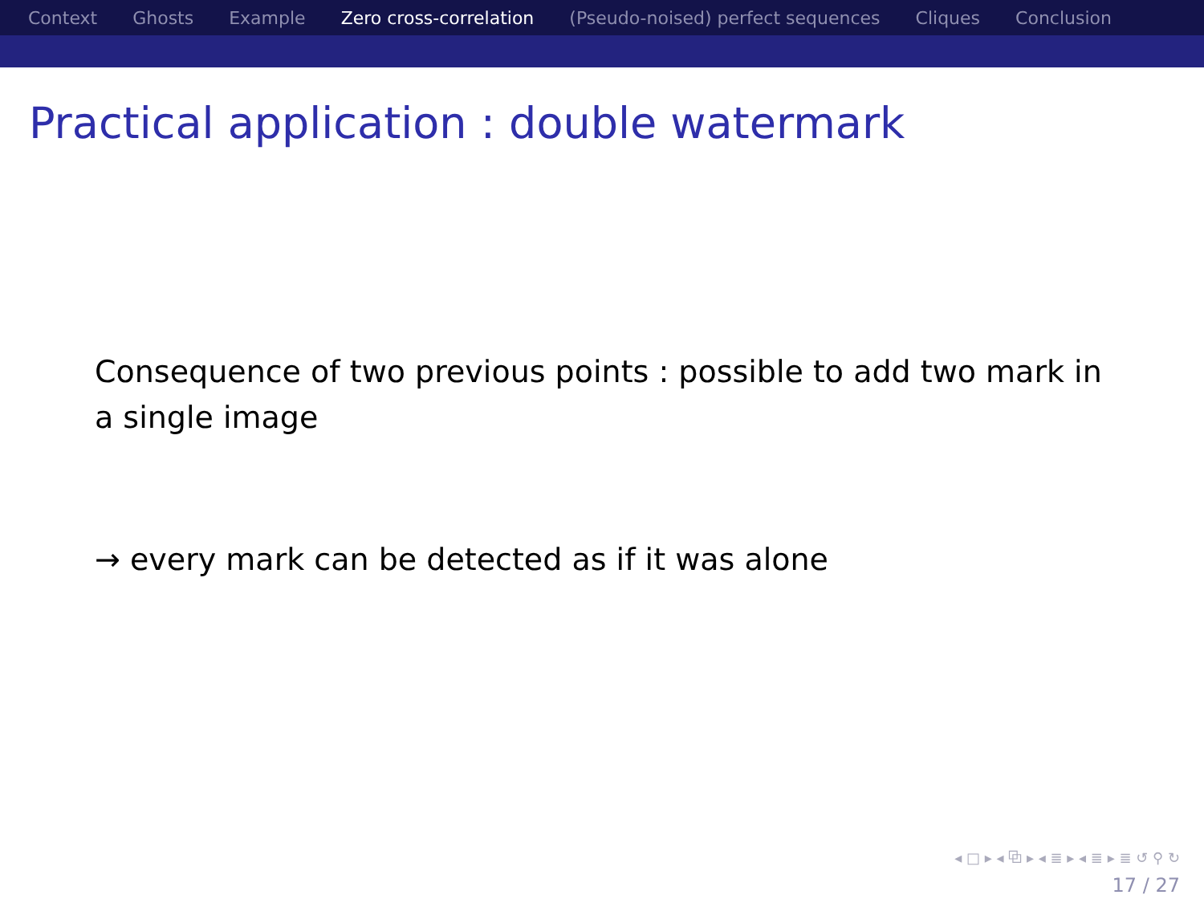Context Ghosts Example Zero cross-correlation (Pseudo-noised) perfect sequences Cliques Conclusion
Practical application : double watermark
Consequence of two previous points : possible to add two mark in a single image
→ every mark can be detected as if it was alone
◂ □ ▸ ◂ ⧉ ▸ ◂ ≣ ▸ ◂ ≣ ▸ ≣ ↺ ⚲ ↻
17 / 27